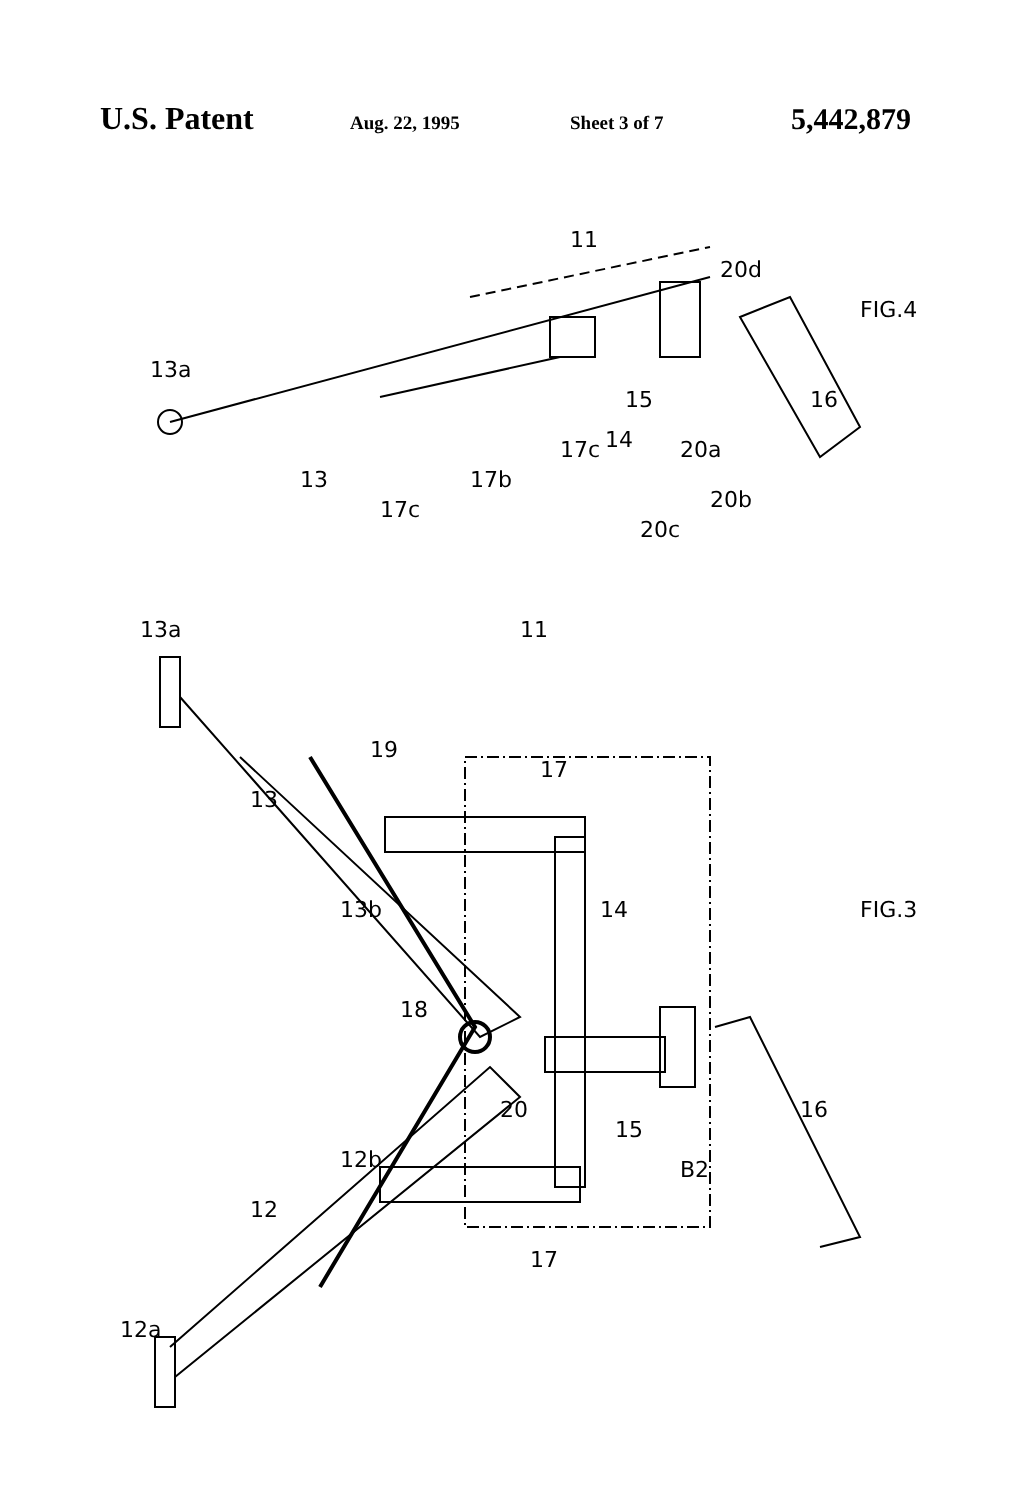U.S. Patent
Aug. 22, 1995 Sheet 3 of 7
5,442,879
13a
13
17c
17b
17c
14
15
11
20a
20b
20c
20d
16
FIG.4
13a
13
19
17
13b
14
18
20
15
B2
16
12b
12
17
12a
11
FIG.3